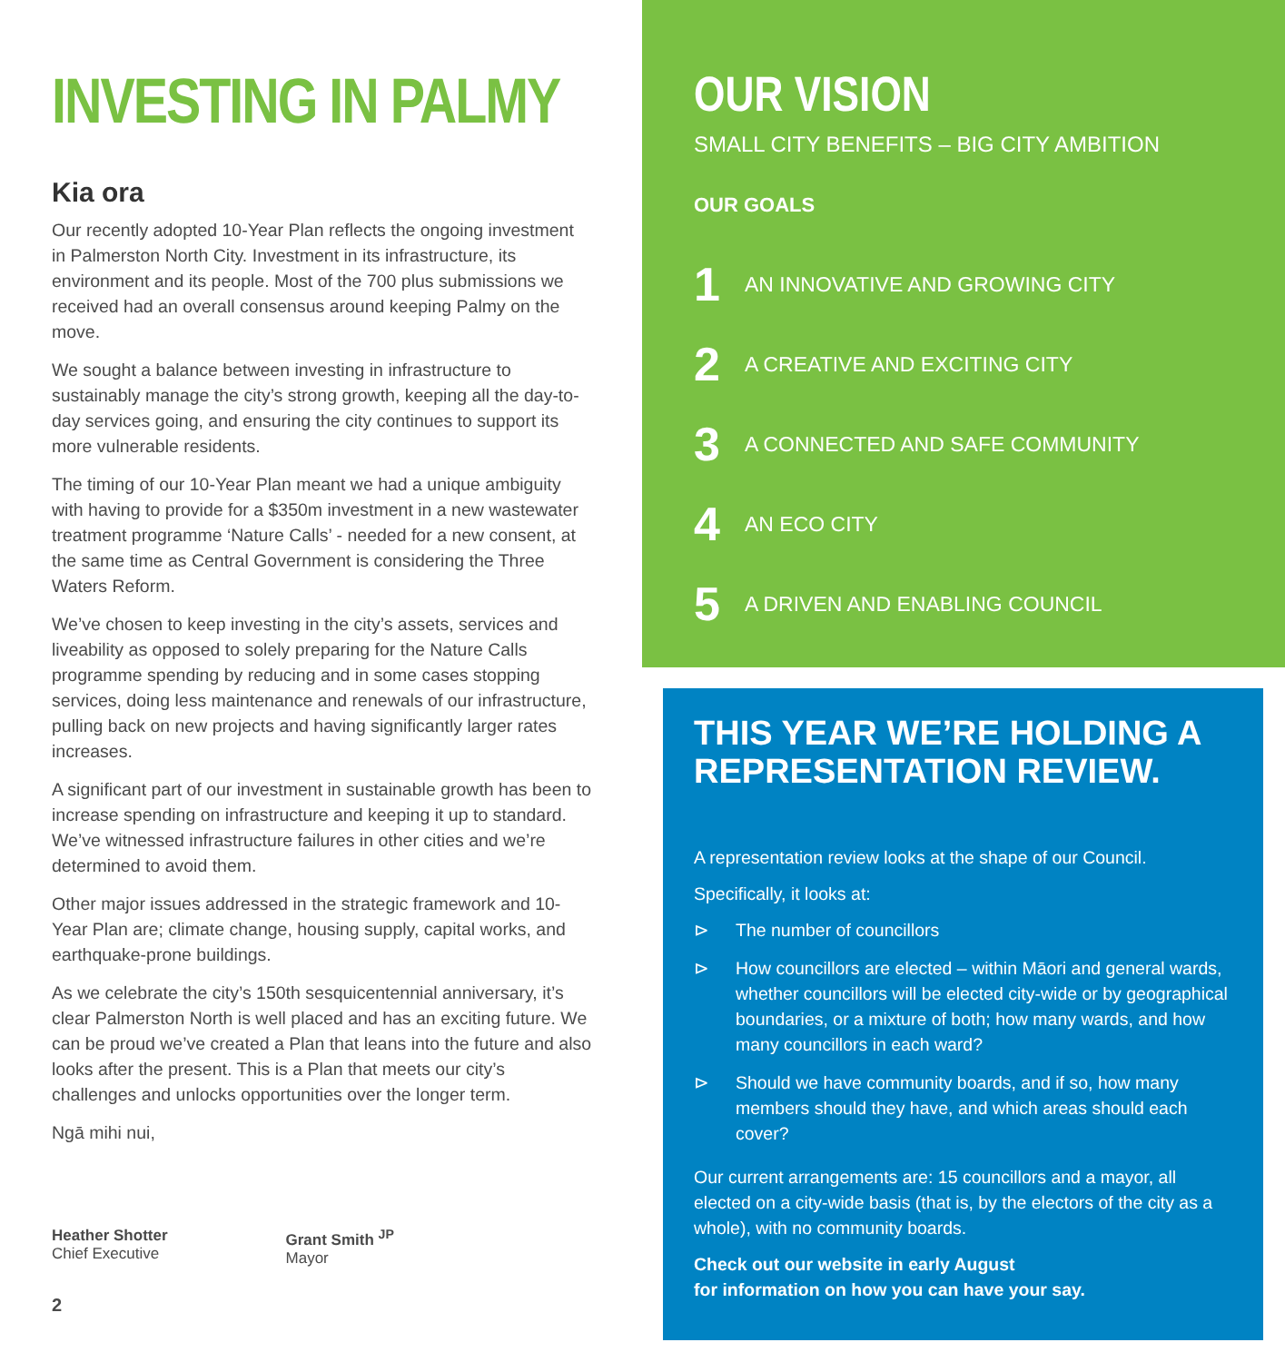INVESTING IN PALMY
Kia ora
Our recently adopted 10-Year Plan reflects the ongoing investment in Palmerston North City. Investment in its infrastructure, its environment and its people. Most of the 700 plus submissions we received had an overall consensus around keeping Palmy on the move.
We sought a balance between investing in infrastructure to sustainably manage the city’s strong growth, keeping all the day-to-day services going, and ensuring the city continues to support its more vulnerable residents.
The timing of our 10-Year Plan meant we had a unique ambiguity with having to provide for a $350m investment in a new wastewater treatment programme ‘Nature Calls’ - needed for a new consent, at the same time as Central Government is considering the Three Waters Reform.
We’ve chosen to keep investing in the city’s assets, services and liveability as opposed to solely preparing for the Nature Calls programme spending by reducing and in some cases stopping services, doing less maintenance and renewals of our infrastructure, pulling back on new projects and having significantly larger rates increases.
A significant part of our investment in sustainable growth has been to increase spending on infrastructure and keeping it up to standard. We’ve witnessed infrastructure failures in other cities and we’re determined to avoid them.
Other major issues addressed in the strategic framework and 10-Year Plan are; climate change, housing supply, capital works, and earthquake-prone buildings.
As we celebrate the city’s 150th sesquicentennial anniversary, it’s clear Palmerston North is well placed and has an exciting future. We can be proud we’ve created a Plan that leans into the future and also looks after the present. This is a Plan that meets our city’s challenges and unlocks opportunities over the longer term.
Ngā mihi nui,
Heather Shotter
Chief Executive
Grant Smith <sup>JP</sup>
Mayor
2
OUR VISION
SMALL CITY BENEFITS – BIG CITY AMBITION
OUR GOALS
1 AN INNOVATIVE AND GROWING CITY
2 A CREATIVE AND EXCITING CITY
3 A CONNECTED AND SAFE COMMUNITY
4 AN ECO CITY
5 A DRIVEN AND ENABLING COUNCIL
THIS YEAR WE’RE HOLDING A REPRESENTATION REVIEW.
A representation review looks at the shape of our Council.
Specifically, it looks at:
⊳ The number of councillors
⊳ How councillors are elected – within Māori and general wards, whether councillors will be elected city-wide or by geographical boundaries, or a mixture of both; how many wards, and how many councillors in each ward?
⊳ Should we have community boards, and if so, how many members should they have, and which areas should each cover?
Our current arrangements are: 15 councillors and a mayor, all elected on a city-wide basis (that is, by the electors of the city as a whole), with no community boards.
Check out our website in early August
for information on how you can have your say.